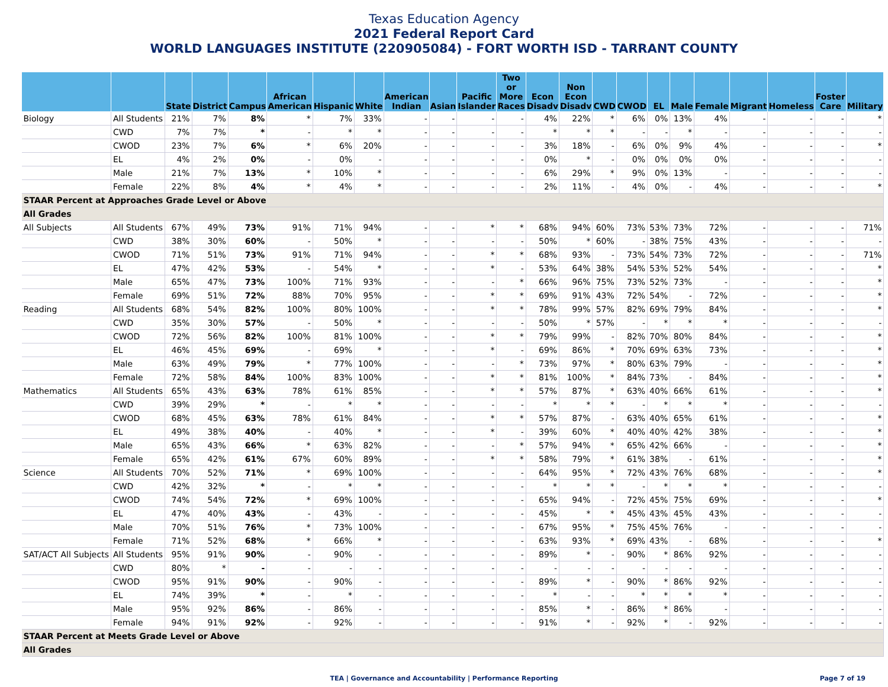Texas Education Agency
2021 Federal Report Card
WORLD LANGUAGES INSTITUTE (220905084) - FORT WORTH ISD - TARRANT COUNTY
| | | State | District | Campus | African American | Hispanic | White | American Indian | Asian | Pacific Islander | Two or More Races | Econ Disadv | Non Econ Disadv | CWD | CWOD | EL | Male | Female | Migrant | Homeless | Foster Care | Military |
| --- | --- | --- | --- | --- | --- | --- | --- | --- | --- | --- | --- | --- | --- | --- | --- | --- | --- | --- | --- | --- | --- | --- |
| Biology | All Students | 21% | 7% | 8% | * | 7% | 33% | - | - | - | - | 4% | 22% | * | 6% | 0% | 13% | 4% | - | - | - | * |
| | CWD | 7% | 7% | * | - | * | * | - | - | - | - | * | * | * | - | - | * | - | - | - | - | - |
| | CWOD | 23% | 7% | 6% | * | 6% | 20% | - | - | - | - | 3% | 18% | - | 6% | 0% | 9% | 4% | - | - | - | * |
| | EL | 4% | 2% | 0% | - | 0% | - | - | - | - | - | 0% | * | - | 0% | 0% | 0% | 0% | - | - | - | - |
| | Male | 21% | 7% | 13% | * | 10% | * | - | - | - | - | 6% | 29% | * | 9% | 0% | 13% | - | - | - | - | - |
| | Female | 22% | 8% | 4% | * | 4% | * | - | - | - | - | 2% | 11% | - | 4% | 0% | - | 4% | - | - | - | * |
| STAAR Percent at Approaches Grade Level or Above | | | | | | | | | | | | | | | | | | | | | | |
| All Grades | | | | | | | | | | | | | | | | | | | | | | |
| All Subjects | All Students | 67% | 49% | 73% | 91% | 71% | 94% | - | - | * | * | 68% | 94% | 60% | 73% | 53% | 73% | 72% | - | - | - | 71% |
| | CWD | 38% | 30% | 60% | - | 50% | * | - | - | - | - | 50% | * | 60% | - | 38% | 75% | 43% | - | - | - | - |
| | CWOD | 71% | 51% | 73% | 91% | 71% | 94% | - | - | * | * | 68% | 93% | - | 73% | 54% | 73% | 72% | - | - | - | 71% |
| | EL | 47% | 42% | 53% | - | 54% | * | - | - | * | - | 53% | 64% | 38% | 54% | 53% | 52% | 54% | - | - | - | * |
| | Male | 65% | 47% | 73% | 100% | 71% | 93% | - | - | - | * | 66% | 96% | 75% | 73% | 52% | 73% | - | - | - | - | * |
| | Female | 69% | 51% | 72% | 88% | 70% | 95% | - | - | * | * | 69% | 91% | 43% | 72% | 54% | - | 72% | - | - | - | * |
| Reading | All Students | 68% | 54% | 82% | 100% | 80% | 100% | - | - | * | * | 78% | 99% | 57% | 82% | 69% | 79% | 84% | - | - | - | * |
| | CWD | 35% | 30% | 57% | - | 50% | * | - | - | - | - | 50% | * | 57% | - | * | * | * | - | - | - | - |
| | CWOD | 72% | 56% | 82% | 100% | 81% | 100% | - | - | * | * | 79% | 99% | - | 82% | 70% | 80% | 84% | - | - | - | * |
| | EL | 46% | 45% | 69% | - | 69% | * | - | - | * | - | 69% | 86% | * | 70% | 69% | 63% | 73% | - | - | - | * |
| | Male | 63% | 49% | 79% | * | 77% | 100% | - | - | - | * | 73% | 97% | * | 80% | 63% | 79% | - | - | - | - | * |
| | Female | 72% | 58% | 84% | 100% | 83% | 100% | - | - | * | * | 81% | 100% | * | 84% | 73% | - | 84% | - | - | - | * |
| Mathematics | All Students | 65% | 43% | 63% | 78% | 61% | 85% | - | - | * | * | 57% | 87% | * | 63% | 40% | 66% | 61% | - | - | - | * |
| | CWD | 39% | 29% | * | - | * | * | - | - | - | - | * | * | * | - | * | * | * | - | - | - | - |
| | CWOD | 68% | 45% | 63% | 78% | 61% | 84% | - | - | * | * | 57% | 87% | - | 63% | 40% | 65% | 61% | - | - | - | * |
| | EL | 49% | 38% | 40% | - | 40% | * | - | - | * | - | 39% | 60% | * | 40% | 40% | 42% | 38% | - | - | - | * |
| | Male | 65% | 43% | 66% | * | 63% | 82% | - | - | - | * | 57% | 94% | * | 65% | 42% | 66% | - | - | - | - | * |
| | Female | 65% | 42% | 61% | 67% | 60% | 89% | - | - | * | * | 58% | 79% | * | 61% | 38% | - | 61% | - | - | - | * |
| Science | All Students | 70% | 52% | 71% | * | 69% | 100% | - | - | - | - | 64% | 95% | * | 72% | 43% | 76% | 68% | - | - | - | * |
| | CWD | 42% | 32% | * | - | * | * | - | - | - | - | * | * | * | - | * | * | * | - | - | - | - |
| | CWOD | 74% | 54% | 72% | * | 69% | 100% | - | - | - | - | 65% | 94% | - | 72% | 45% | 75% | 69% | - | - | - | * |
| | EL | 47% | 40% | 43% | - | 43% | - | - | - | - | - | 45% | * | * | 45% | 43% | 45% | 43% | - | - | - | - |
| | Male | 70% | 51% | 76% | * | 73% | 100% | - | - | - | - | 67% | 95% | * | 75% | 45% | 76% | - | - | - | - | - |
| | Female | 71% | 52% | 68% | * | 66% | * | - | - | - | - | 63% | 93% | * | 69% | 43% | - | 68% | - | - | - | * |
| SAT/ACT All Subjects | All Students | 95% | 91% | 90% | - | 90% | - | - | - | - | - | 89% | * | - | 90% | * | 86% | 92% | - | - | - | - |
| | CWD | 80% | * | - | - | - | - | - | - | - | - | - | - | - | - | - | - | - | - | - | - | - |
| | CWOD | 95% | 91% | 90% | - | 90% | - | - | - | - | - | 89% | * | - | 90% | * | 86% | 92% | - | - | - | - |
| | EL | 74% | 39% | * | - | * | - | - | - | - | - | * | - | - | * | * | * | * | - | - | - | - |
| | Male | 95% | 92% | 86% | - | 86% | - | - | - | - | - | 85% | * | - | 86% | * | 86% | - | - | - | - | - |
| | Female | 94% | 91% | 92% | - | 92% | - | - | - | - | - | 91% | * | - | 92% | * | - | 92% | - | - | - | - |
| STAAR Percent at Meets Grade Level or Above | | | | | | | | | | | | | | | | | | | | | | |
| All Grades | | | | | | | | | | | | | | | | | | | | | | |
TEA | Governance and Accountability | Performance Reporting Page 7 of 19